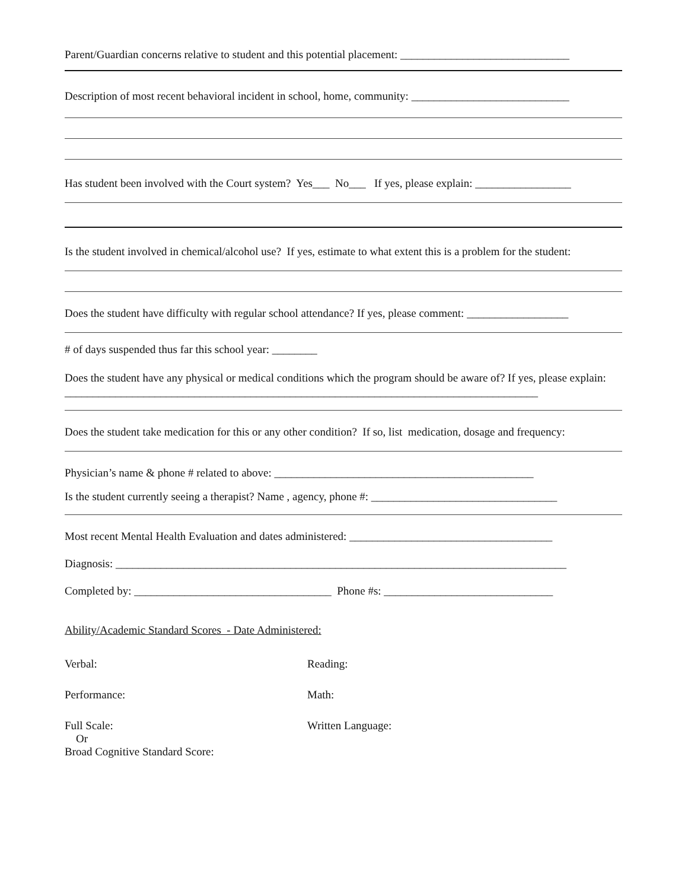Parent/Guardian concerns relative to student and this potential placement: ______________________________
Description of most recent behavioral incident in school, home, community: ____________________________
Has student been involved with the Court system? Yes___ No___ If yes, please explain: _________________
Is the student involved in chemical/alcohol use? If yes, estimate to what extent this is a problem for the student:
Does the student have difficulty with regular school attendance? If yes, please comment: __________________
# of days suspended thus far this school year: ________
Does the student have any physical or medical conditions which the program should be aware of? If yes, please explain: ____________________________________________________________________________________
Does the student take medication for this or any other condition? If so, list medication, dosage and frequency:
Physician’s name & phone # related to above: ______________________________________________
Is the student currently seeing a therapist? Name , agency, phone #: _________________________________
Most recent Mental Health Evaluation and dates administered: ____________________________________
Diagnosis: ________________________________________________________________________________
Completed by: ___________________________________ Phone #s: ______________________________
Ability/Academic Standard Scores - Date Administered:
Verbal: Reading:
Performance: Math:
Full Scale:
Or
Broad Cognitive Standard Score:
Written Language: